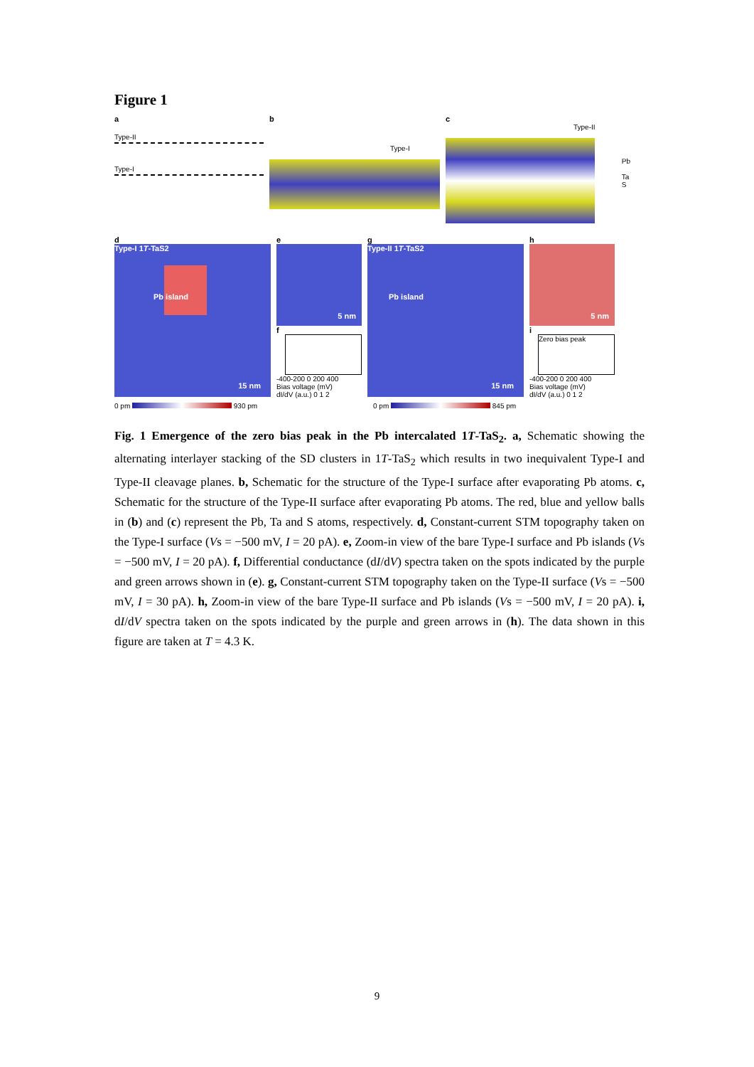Figure 1
a
Type-II
Type-I
b
Type-I
c
Type-II
Pb
Ta
S
d
Type-I 1T-TaS2
Pb island
15 nm
e
5 nm
f
-400-200 0 200 400
Bias voltage (mV)
dI/dV (a.u.) 0 1 2
g
Type-II 1T-TaS2
Pb island
15 nm
h
5 nm
i
Zero bias peak
-400-200 0 200 400
Bias voltage (mV)
dI/dV (a.u.) 0 1 2
0 pm 930 pm 0 pm 845 pm
Fig. 1 Emergence of the zero bias peak in the Pb intercalated 1T-TaS<sub>2</sub>. a, Schematic showing the alternating interlayer stacking of the SD clusters in 1T-TaS<sub>2</sub> which results in two inequivalent Type-I and Type-II cleavage planes. b, Schematic for the structure of the Type-I surface after evaporating Pb atoms. c, Schematic for the structure of the Type-II surface after evaporating Pb atoms. The red, blue and yellow balls in (b) and (c) represent the Pb, Ta and S atoms, respectively. d, Constant-current STM topography taken on the Type-I surface (Vs = −500 mV, I = 20 pA). e, Zoom-in view of the bare Type-I surface and Pb islands (Vs = −500 mV, I = 20 pA). f, Differential conductance (dI/dV) spectra taken on the spots indicated by the purple and green arrows shown in (e). g, Constant-current STM topography taken on the Type-II surface (Vs = −500 mV, I = 30 pA). h, Zoom-in view of the bare Type-II surface and Pb islands (Vs = −500 mV, I = 20 pA). i, dI/dV spectra taken on the spots indicated by the purple and green arrows in (h). The data shown in this figure are taken at T = 4.3 K.
9